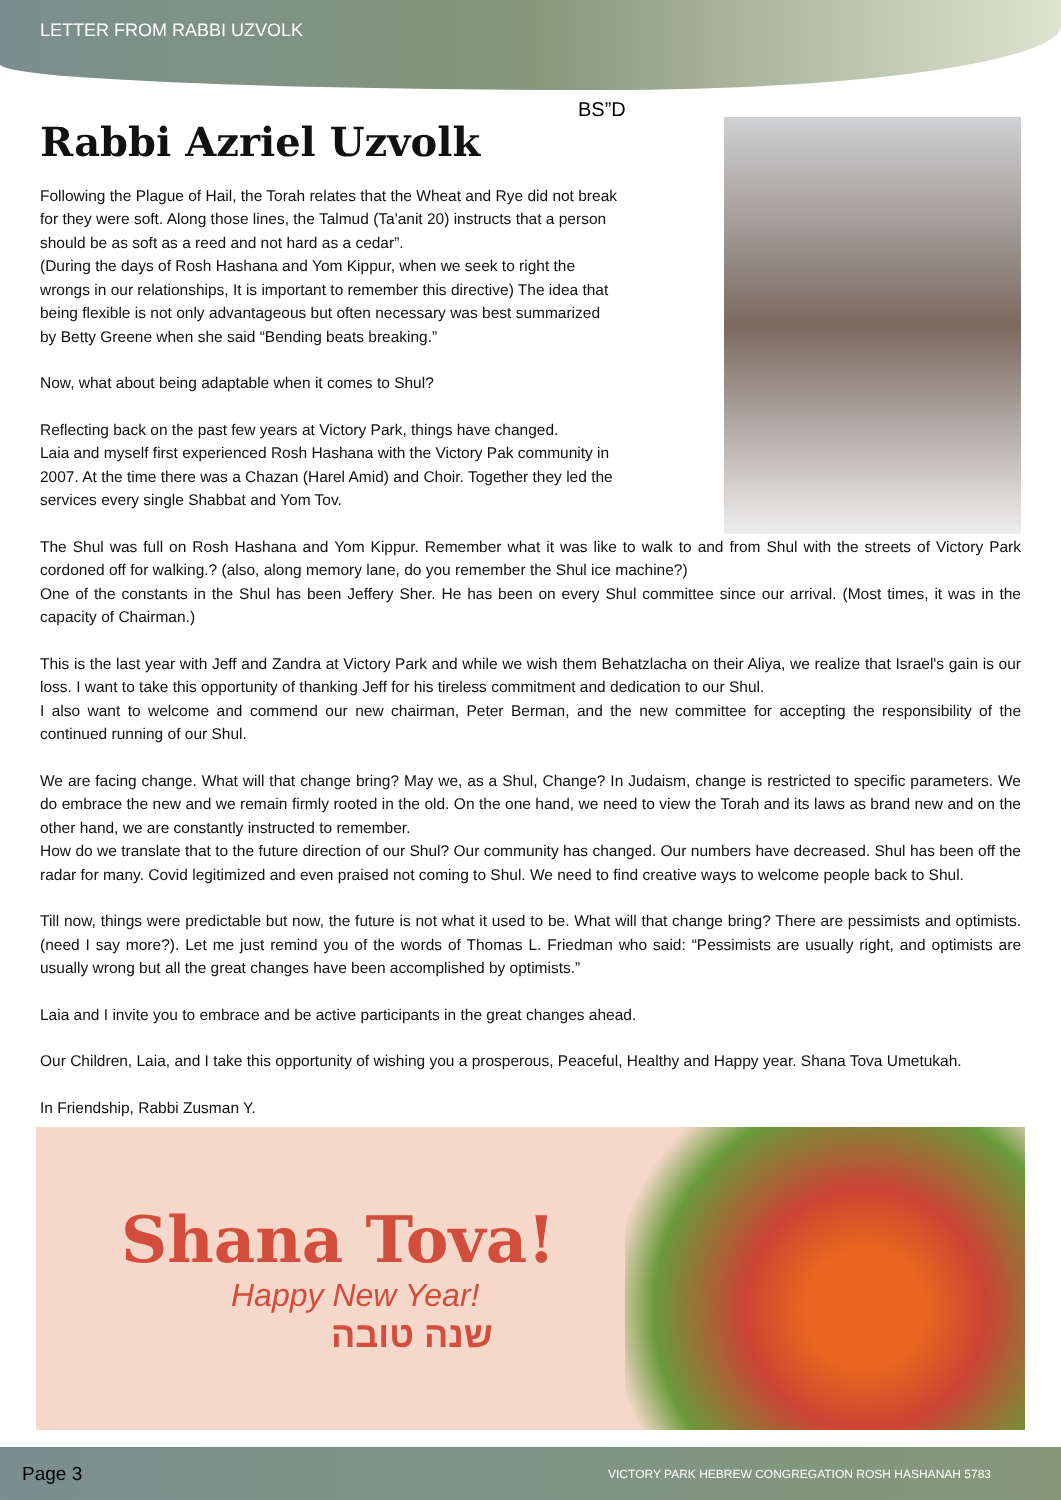LETTER FROM RABBI UZVOLK
BS”D
Rabbi Azriel Uzvolk
Following the Plague of Hail, the Torah relates that the Wheat and Rye did not break for they were soft. Along those lines, the Talmud (Ta'anit 20) instructs that a person should be as soft as a reed and not hard as a cedar”.
(During the days of Rosh Hashana and Yom Kippur, when we seek to right the wrongs in our relationships, It is important to remember this directive) The idea that being flexible is not only advantageous but often necessary was best summarized by Betty Greene when she said “Bending beats breaking.”
Now, what about being adaptable when it comes to Shul?
Reflecting back on the past few years at Victory Park, things have changed.
Laia and myself first experienced Rosh Hashana with the Victory Pak community in 2007. At the time there was a Chazan (Harel Amid) and Choir. Together they led the services every single Shabbat and Yom Tov.
The Shul was full on Rosh Hashana and Yom Kippur. Remember what it was like to walk to and from Shul with the streets of Victory Park cordoned off for walking.? (also, along memory lane, do you remember the Shul ice machine?)
One of the constants in the Shul has been Jeffery Sher. He has been on every Shul committee since our arrival. (Most times, it was in the capacity of Chairman.)
This is the last year with Jeff and Zandra at Victory Park and while we wish them Behatzlacha on their Aliya, we realize that Israel's gain is our loss. I want to take this opportunity of thanking Jeff for his tireless commitment and dedication to our Shul.
I also want to welcome and commend our new chairman, Peter Berman, and the new committee for accepting the responsibility of the continued running of our Shul.
We are facing change. What will that change bring? May we, as a Shul, Change? In Judaism, change is restricted to specific parameters. We do embrace the new and we remain firmly rooted in the old. On the one hand, we need to view the Torah and its laws as brand new and on the other hand, we are constantly instructed to remember.
How do we translate that to the future direction of our Shul? Our community has changed. Our numbers have decreased. Shul has been off the radar for many. Covid legitimized and even praised not coming to Shul. We need to find creative ways to welcome people back to Shul.
Till now, things were predictable but now, the future is not what it used to be. What will that change bring? There are pessimists and optimists. (need I say more?). Let me just remind you of the words of Thomas L. Friedman who said: “Pessimists are usually right, and optimists are usually wrong but all the great changes have been accomplished by optimists.”
Laia and I invite you to embrace and be active participants in the great changes ahead.
Our Children, Laia, and I take this opportunity of wishing you a prosperous, Peaceful, Healthy and Happy year. Shana Tova Umetukah.
In Friendship, Rabbi Zusman Y.
Shana Tova!
Happy New Year!
שנה טובה
Page 3 VICTORY PARK HEBREW CONGREGATION ROSH HASHANAH 5783